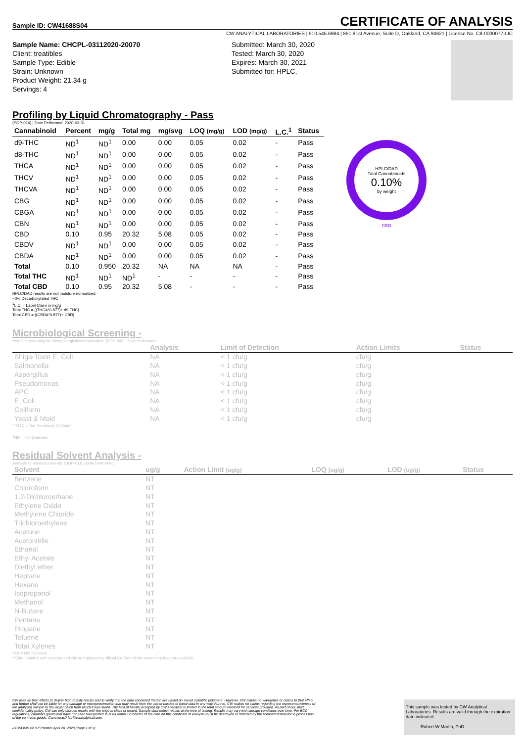Sample ID: CW41688S04
CERTIFICATE OF ANALYSIS
CW ANALYTICAL LABORATORIES | 510.545.6984 | 851 81st Avenue, Suite D, Oakland, CA 94621 | License No. C8-0000077-LIC
Sample Name: CHCPL-03112020-20070
Client: treatibles
Sample Type: Edible
Strain: Unknown
Product Weight: 21.34 g
Servings: 4
Submitted: March 30, 2020
Tested: March 30, 2020
Expires: March 30, 2021
Submitted for: HPLC,
Profiling by Liquid Chromatography - Pass
(SOP-014) | Date Performed: 2020-03-31
| Cannabinoid | Percent | mg/g | Total mg | mg/svg | LOQ (mg/g) | LOD (mg/g) | L.C.<sup>1</sup> | Status |
| --- | --- | --- | --- | --- | --- | --- | --- | --- |
| d9-THC | ND<sup>1</sup> | ND<sup>1</sup> | 0.00 | 0.00 | 0.05 | 0.02 | - | Pass |
| d8-THC | ND<sup>1</sup> | ND<sup>1</sup> | 0.00 | 0.00 | 0.05 | 0.02 | - | Pass |
| THCA | ND<sup>1</sup> | ND<sup>1</sup> | 0.00 | 0.00 | 0.05 | 0.02 | - | Pass |
| THCV | ND<sup>1</sup> | ND<sup>1</sup> | 0.00 | 0.00 | 0.05 | 0.02 | - | Pass |
| THCVA | ND<sup>1</sup> | ND<sup>1</sup> | 0.00 | 0.00 | 0.05 | 0.02 | - | Pass |
| CBG | ND<sup>1</sup> | ND<sup>1</sup> | 0.00 | 0.00 | 0.05 | 0.02 | - | Pass |
| CBGA | ND<sup>1</sup> | ND<sup>1</sup> | 0.00 | 0.00 | 0.05 | 0.02 | - | Pass |
| CBN | ND<sup>1</sup> | ND<sup>1</sup> | 0.00 | 0.00 | 0.05 | 0.02 | - | Pass |
| CBD | 0.10 | 0.95 | 20.32 | 5.08 | 0.05 | 0.02 | - | Pass |
| CBDV | ND<sup>1</sup> | ND<sup>1</sup> | 0.00 | 0.00 | 0.05 | 0.02 | - | Pass |
| CBDA | ND<sup>1</sup> | ND<sup>1</sup> | 0.00 | 0.00 | 0.05 | 0.02 | - | Pass |
| Total | 0.10 | 0.950 | 20.32 | NA | NA | NA | - | Pass |
| Total THC | ND<sup>1</sup> | ND<sup>1</sup> | ND<sup>1</sup> | - | - | - | - | Pass |
| Total CBD | 0.10 | 0.95 | 20.32 | 5.08 | - | - | - | Pass |
HPLC/DAD
Total Cannabinoids
0.10%
by weight
CBD
HPLC/DAD results are not moisture normalized.
~0% Decarboxylated THC
<sup>1</sup> L.C. = Label Claim in mg/g
Total THC = ((THCA*0.877)+ d9-THC)
Total CBD = ((CBDA*0.877)+ CBD)
Microbiological Screening -
Petrifilm screening for microbiological contamination. [SOP-009] | Date Performed:
| | Analysis | Limit of Detection | Action Limits | Status |
| --- | --- | --- | --- | --- |
| Shiga-Toxin E. Coli | NA | < 1 cfu/g | cfu/g | |
| Salmonella | NA | < 1 cfu/g | cfu/g | |
| Aspergillus | NA | < 1 cfu/g | cfu/g | |
| Pseudomonas | NA | < 1 cfu/g | cfu/g | |
| APC | NA | < 1 cfu/g | cfu/g | |
| E. Coli | NA | < 1 cfu/g | cfu/g | |
| Coliform | NA | < 1 cfu/g | cfu/g | |
| Yeast & Mold | NA | < 1 cfu/g | cfu/g | |
*TNTC = Too Numerous To Count
<sup>1</sup> ND = Not Detected
Residual Solvent Analysis -
Analysis of residual solvents. [SOP-011] | Date Performed:
| Solvent | ug/g | Action Limit (ug/g) | LOQ (ug/g) | LOD (ug/g) | Status |
| --- | --- | --- | --- | --- | --- |
| Benzene | NT | | | | |
| Chloroform | NT | | | | |
| 1,2-Dichloroethane | NT | | | | |
| Ethylene Oxide | NT | | | | |
| Methylene Chloride | NT | | | | |
| Trichloroethylene | NT | | | | |
| Acetone | NT | | | | |
| Acetonitrile | NT | | | | |
| Ethanol | NT | | | | |
| Ethyl Acetate | NT | | | | |
| Diethyl ether | NT | | | | |
| Heptane | NT | | | | |
| Hexane | NT | | | | |
| Isopropanol | NT | | | | |
| Methanol | NT | | | | |
| N-Butane | NT | | | | |
| Pentane | NT | | | | |
| Propane | NT | | | | |
| Toluene | NT | | | | |
| Total Xylenes | NT | | | | |
*ND = Not Detected
**Client Limit is self-selected and will be replaced by official CA State limits when they become available
CW uses its best efforts to deliver high-quality results and to verify that the data contained therein are based on sound scientific judgment. However, CW makes no warranties or claims to that effect and further shall not be liable for any damage or misrepresentation that may result from the use or misuse of these data in any way. Further, CW makes no claims regarding the representativeness of the analyzed sample to the larger batch from which it was taken. The limit of liability accepted by CW Analytical is limited to the total amount invoiced for services provided. As part of our strict confidentiality policy, CW can only discuss results with the original client of record. Sample data reflect results at the time of testing. Results may vary with storage conditions over time. Per BCC regulations; cannabis goods that have not been transported to retail within 12 months of the date on this certificate of analysis must be destroyed or retested by the licensed distributor in possession of the cannabis goods. Comments? lab@cwanalytical.com
// CWLIMS v2.0 // Printed: April 28, 2020 [Page 1 of 3]
This sample was tested by CW Analytical Laboratories. Results are valid through the expiration date indicated.
Robert W Martin, PhD